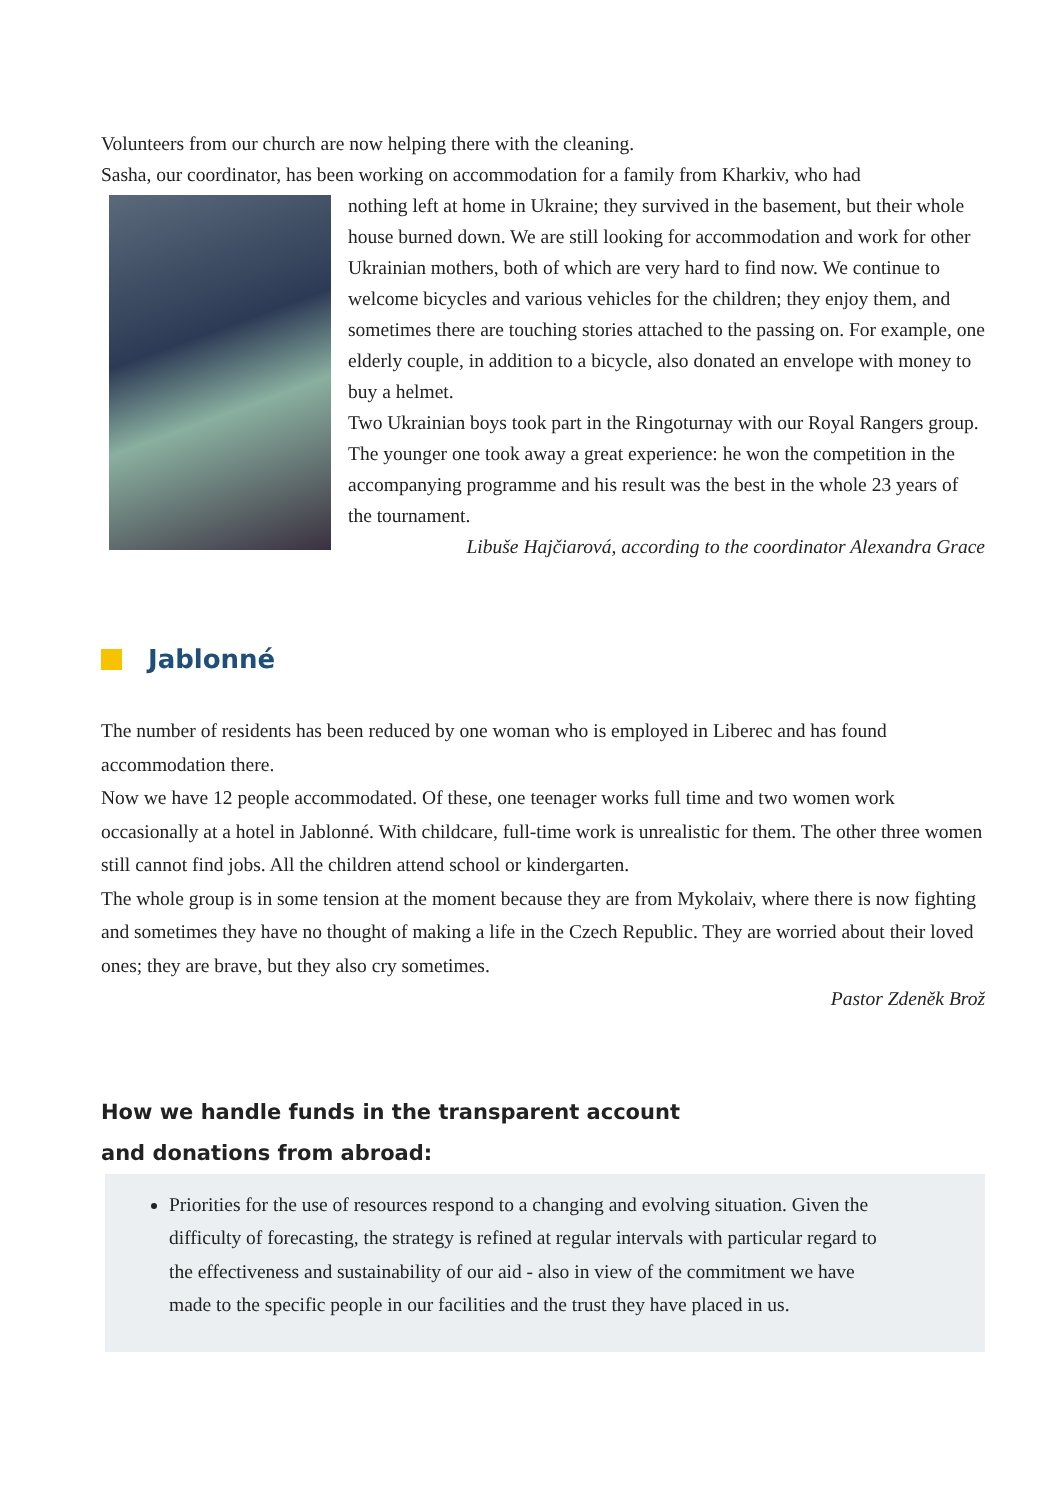Volunteers from our church are now helping there with the cleaning.
Sasha, our coordinator, has been working on accommodation for a family from Kharkiv, who had
nothing left at home in Ukraine; they survived in the basement, but their whole house burned down. We are still looking for accommodation and work for other Ukrainian mothers, both of which are very hard to find now. We continue to welcome bicycles and various vehicles for the children; they enjoy them, and sometimes there are touching stories attached to the passing on. For example, one elderly couple, in addition to a bicycle, also donated an envelope with money to buy a helmet.
Two Ukrainian boys took part in the Ringoturnay with our Royal Rangers group. The younger one took away a great experience: he won the competition in the accompanying programme and his result was the best in the whole 23 years of the tournament.
Libuše Hajčiarová, according to the coordinator Alexandra Grace
Jablonné
The number of residents has been reduced by one woman who is employed in Liberec and has found accommodation there.
Now we have 12 people accommodated. Of these, one teenager works full time and two women work occasionally at a hotel in Jablonné. With childcare, full-time work is unrealistic for them. The other three women still cannot find jobs. All the children attend school or kindergarten.
The whole group is in some tension at the moment because they are from Mykolaiv, where there is now fighting and sometimes they have no thought of making a life in the Czech Republic. They are worried about their loved ones; they are brave, but they also cry sometimes.
Pastor Zdeněk Brož
How we handle funds in the transparent account
and donations from abroad:
Priorities for the use of resources respond to a changing and evolving situation. Given the difficulty of forecasting, the strategy is refined at regular intervals with particular regard to the effectiveness and sustainability of our aid - also in view of the commitment we have made to the specific people in our facilities and the trust they have placed in us.